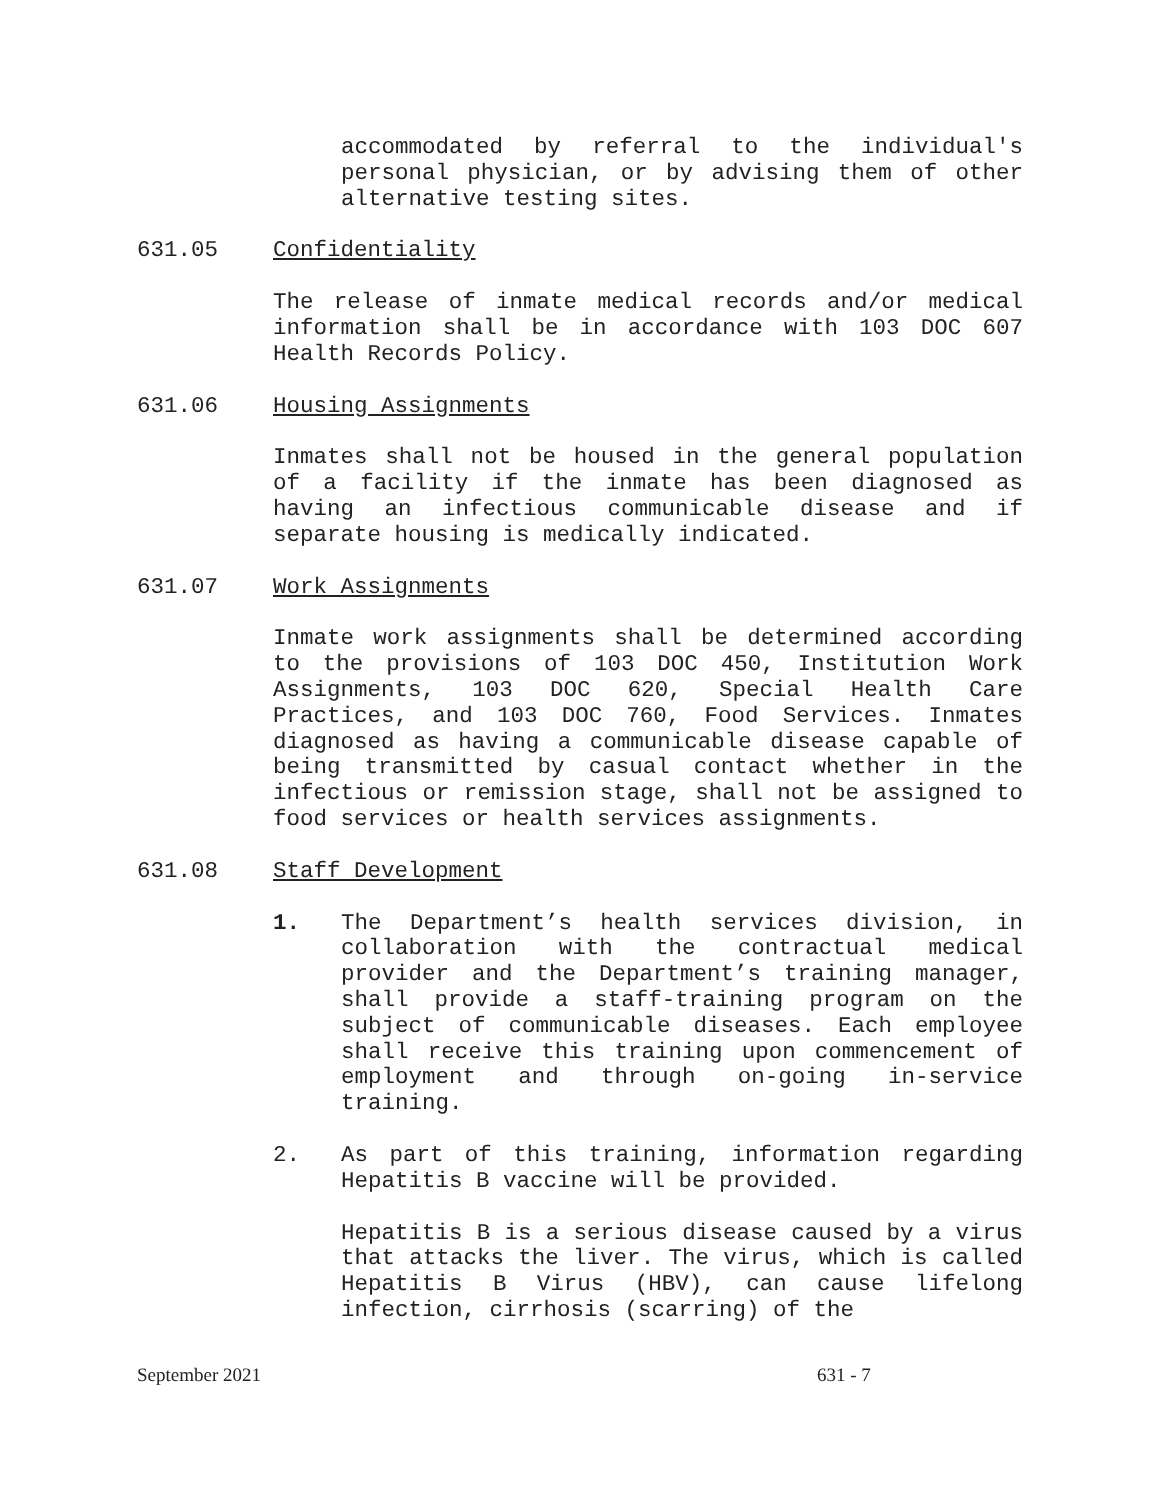accommodated by referral to the individual's personal physician, or by advising them of other alternative testing sites.
631.05 Confidentiality
The release of inmate medical records and/or medical information shall be in accordance with 103 DOC 607 Health Records Policy.
631.06 Housing Assignments
Inmates shall not be housed in the general population of a facility if the inmate has been diagnosed as having an infectious communicable disease and if separate housing is medically indicated.
631.07 Work Assignments
Inmate work assignments shall be determined according to the provisions of 103 DOC 450, Institution Work Assignments, 103 DOC 620, Special Health Care Practices, and 103 DOC 760, Food Services. Inmates diagnosed as having a communicable disease capable of being transmitted by casual contact whether in the infectious or remission stage, shall not be assigned to food services or health services assignments.
631.08 Staff Development
1. The Department’s health services division, in collaboration with the contractual medical provider and the Department’s training manager, shall provide a staff-training program on the subject of communicable diseases. Each employee shall receive this training upon commencement of employment and through on-going in-service training.
2. As part of this training, information regarding Hepatitis B vaccine will be provided.
Hepatitis B is a serious disease caused by a virus that attacks the liver. The virus, which is called Hepatitis B Virus (HBV), can cause lifelong infection, cirrhosis (scarring) of the
September 2021 631 - 7